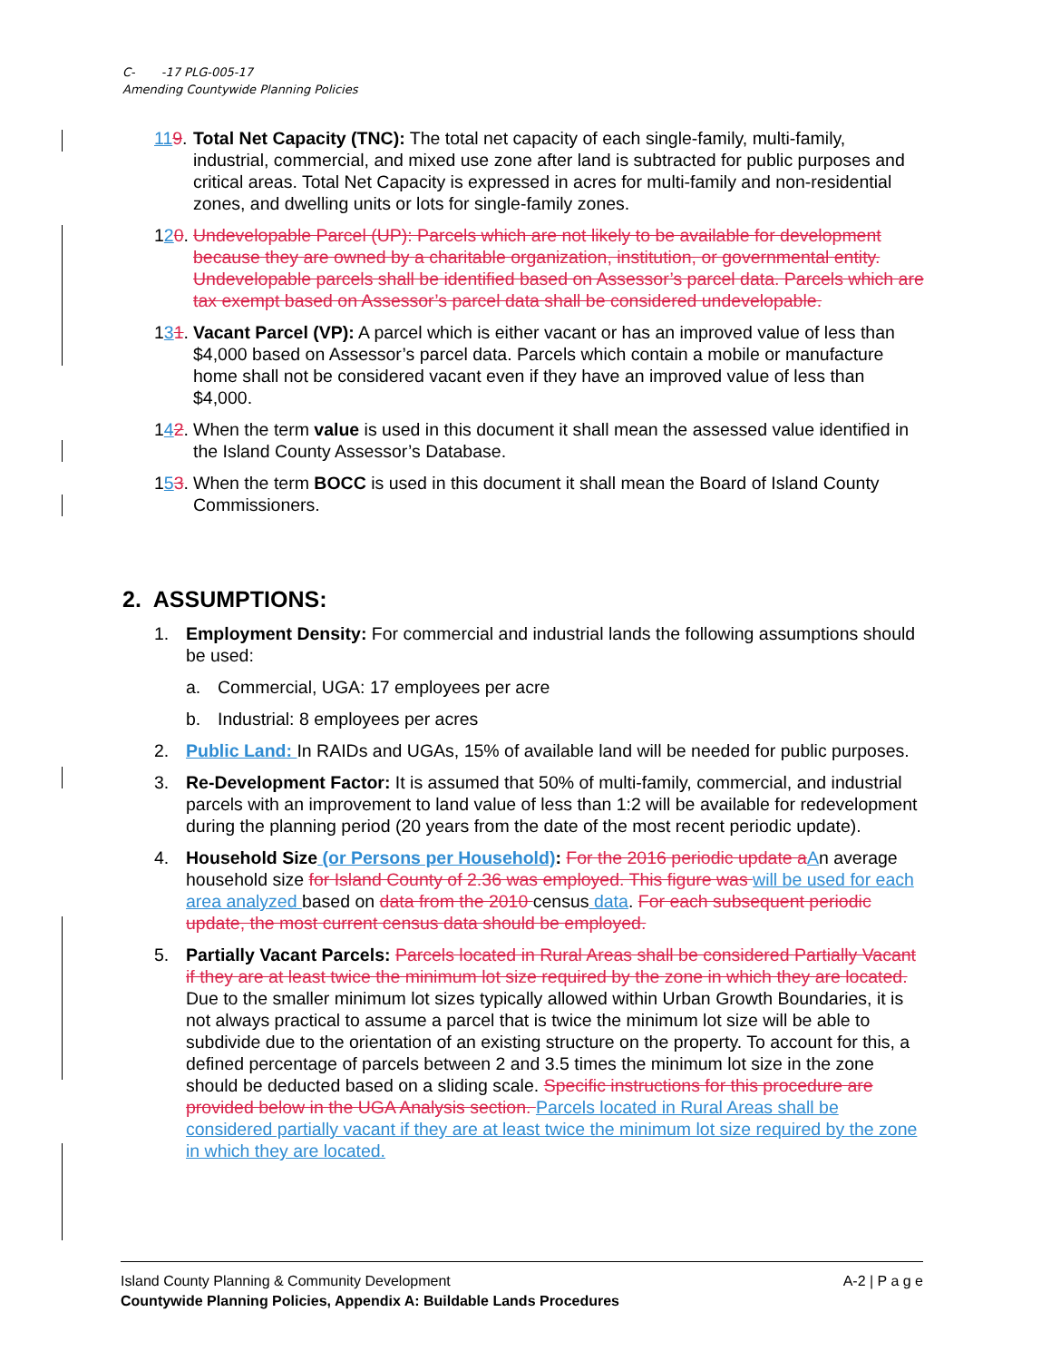C- -17 PLG-005-17
Amending Countywide Planning Policies
119.
Total Net Capacity (TNC): The total net capacity of each single-family, multi-family, industrial, commercial, and mixed use zone after land is subtracted for public purposes and critical areas. Total Net Capacity is expressed in acres for multi-family and non-residential zones, and dwelling units or lots for single-family zones.
120.
Undevelopable Parcel (UP): Parcels which are not likely to be available for development because they are owned by a charitable organization, institution, or governmental entity. Undevelopable parcels shall be identified based on Assessor’s parcel data. Parcels which are tax exempt based on Assessor’s parcel data shall be considered undevelopable.
131.
Vacant Parcel (VP): A parcel which is either vacant or has an improved value of less than $4,000 based on Assessor’s parcel data. Parcels which contain a mobile or manufacture home shall not be considered vacant even if they have an improved value of less than $4,000.
142.
When the term value is used in this document it shall mean the assessed value identified in the Island County Assessor’s Database.
153.
When the term BOCC is used in this document it shall mean the Board of Island County Commissioners.
2. ASSUMPTIONS:
1. Employment Density: For commercial and industrial lands the following assumptions should be used:
a. Commercial, UGA: 17 employees per acre
b. Industrial: 8 employees per acres
2. Public Land: In RAIDs and UGAs, 15% of available land will be needed for public purposes.
3. Re-Development Factor: It is assumed that 50% of multi-family, commercial, and industrial parcels with an improvement to land value of less than 1:2 will be available for redevelopment during the planning period (20 years from the date of the most recent periodic update).
4. Household Size (or Persons per Household): For the 2016 periodic update a An average household size for Island County of 2.36 was employed. This figure was will be used for each area analyzed based on data from the 2010 census data. For each subsequent periodic update, the most current census data should be employed.
5. Partially Vacant Parcels: Parcels located in Rural Areas shall be considered Partially Vacant if they are at least twice the minimum lot size required by the zone in which they are located. Due to the smaller minimum lot sizes typically allowed within Urban Growth Boundaries, it is not always practical to assume a parcel that is twice the minimum lot size will be able to subdivide due to the orientation of an existing structure on the property. To account for this, a defined percentage of parcels between 2 and 3.5 times the minimum lot size in the zone should be deducted based on a sliding scale. Specific instructions for this procedure are provided below in the UGA Analysis section. Parcels located in Rural Areas shall be considered partially vacant if they are at least twice the minimum lot size required by the zone in which they are located.
Island County Planning & Community Development A-2 | P a g e
Countywide Planning Policies, Appendix A: Buildable Lands Procedures